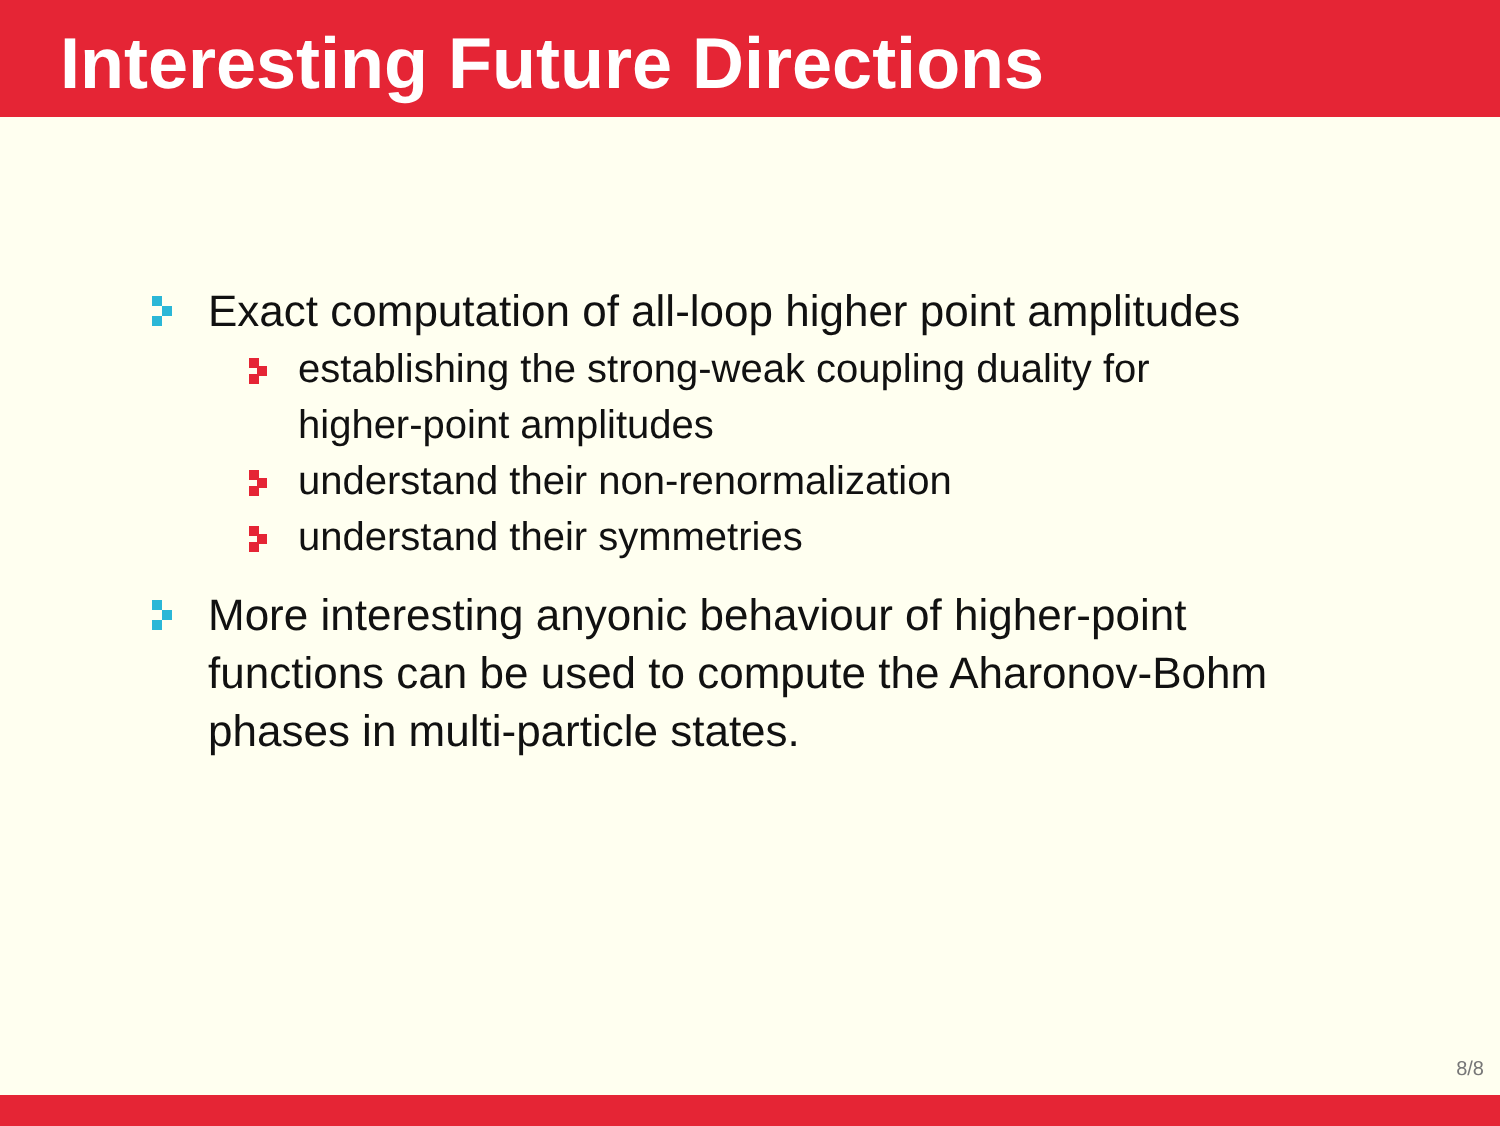Interesting Future Directions
Exact computation of all-loop higher point amplitudes
establishing the strong-weak coupling duality for higher-point amplitudes
understand their non-renormalization
understand their symmetries
More interesting anyonic behaviour of higher-point functions can be used to compute the Aharonov-Bohm phases in multi-particle states.
8/8